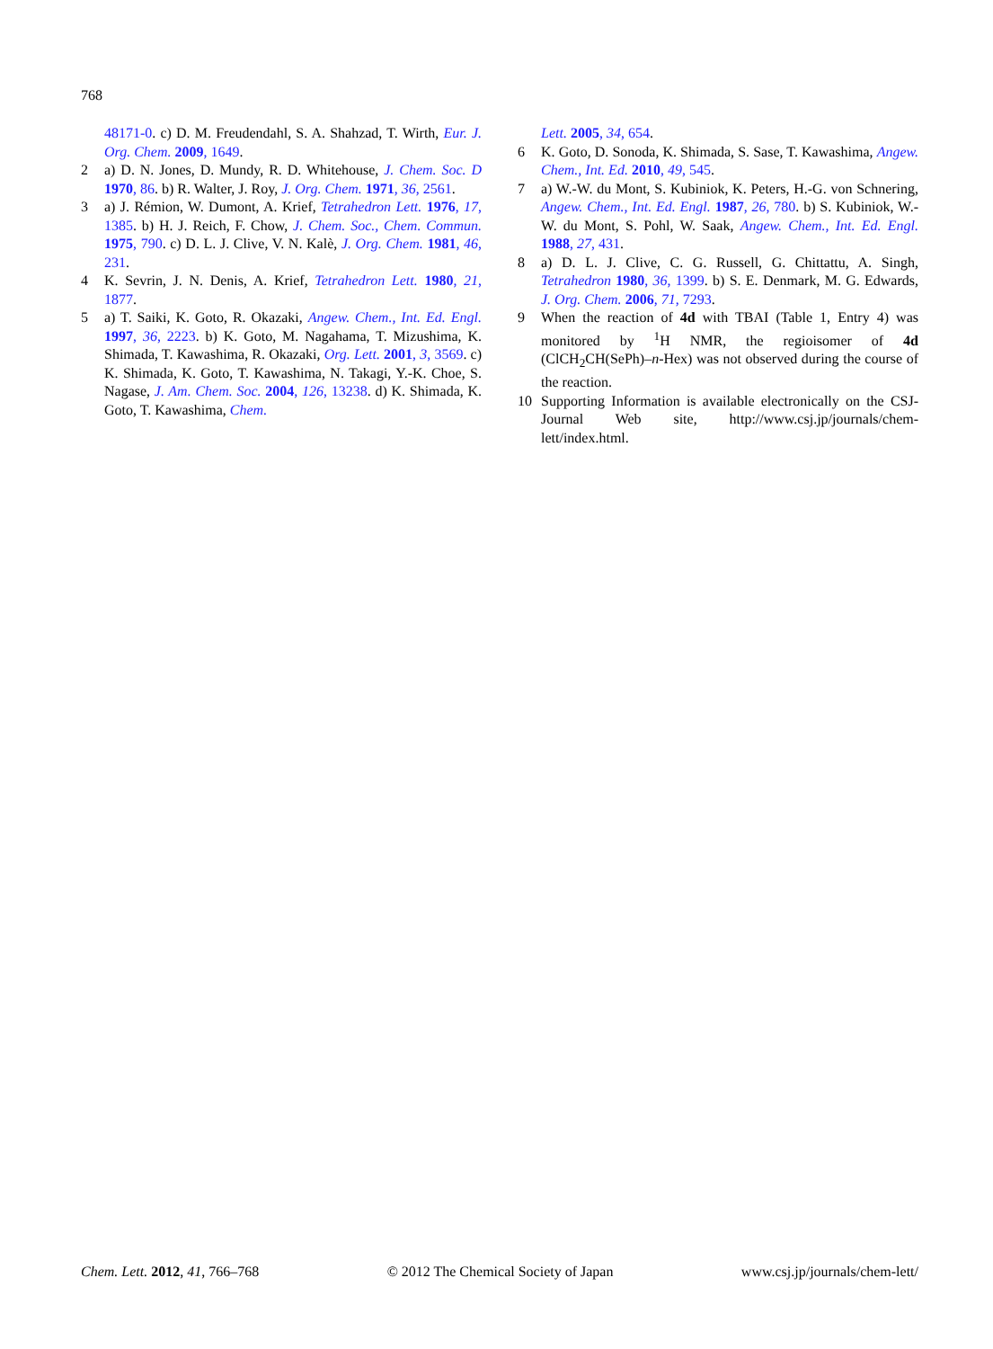768
48171-0. c) D. M. Freudendahl, S. A. Shahzad, T. Wirth, Eur. J. Org. Chem. 2009, 1649.
2 a) D. N. Jones, D. Mundy, R. D. Whitehouse, J. Chem. Soc. D 1970, 86. b) R. Walter, J. Roy, J. Org. Chem. 1971, 36, 2561.
3 a) J. Rémion, W. Dumont, A. Krief, Tetrahedron Lett. 1976, 17, 1385. b) H. J. Reich, F. Chow, J. Chem. Soc., Chem. Commun. 1975, 790. c) D. L. J. Clive, V. N. Kalè, J. Org. Chem. 1981, 46, 231.
4 K. Sevrin, J. N. Denis, A. Krief, Tetrahedron Lett. 1980, 21, 1877.
5 a) T. Saiki, K. Goto, R. Okazaki, Angew. Chem., Int. Ed. Engl. 1997, 36, 2223. b) K. Goto, M. Nagahama, T. Mizushima, K. Shimada, T. Kawashima, R. Okazaki, Org. Lett. 2001, 3, 3569. c) K. Shimada, K. Goto, T. Kawashima, N. Takagi, Y.-K. Choe, S. Nagase, J. Am. Chem. Soc. 2004, 126, 13238. d) K. Shimada, K. Goto, T. Kawashima, Chem.
Lett. 2005, 34, 654.
6 K. Goto, D. Sonoda, K. Shimada, S. Sase, T. Kawashima, Angew. Chem., Int. Ed. 2010, 49, 545.
7 a) W.-W. du Mont, S. Kubiniok, K. Peters, H.-G. von Schnering, Angew. Chem., Int. Ed. Engl. 1987, 26, 780. b) S. Kubiniok, W.-W. du Mont, S. Pohl, W. Saak, Angew. Chem., Int. Ed. Engl. 1988, 27, 431.
8 a) D. L. J. Clive, C. G. Russell, G. Chittattu, A. Singh, Tetrahedron 1980, 36, 1399. b) S. E. Denmark, M. G. Edwards, J. Org. Chem. 2006, 71, 7293.
9 When the reaction of 4d with TBAI (Table 1, Entry 4) was monitored by <sup>1</sup>H NMR, the regioisomer of 4d (ClCH<sub>2</sub>CH(SePh)–n-Hex) was not observed during the course of the reaction.
10 Supporting Information is available electronically on the CSJ-Journal Web site, http://www.csj.jp/journals/chem-lett/index.html.
Chem. Lett. 2012, 41, 766–768 © 2012 The Chemical Society of Japan www.csj.jp/journals/chem-lett/